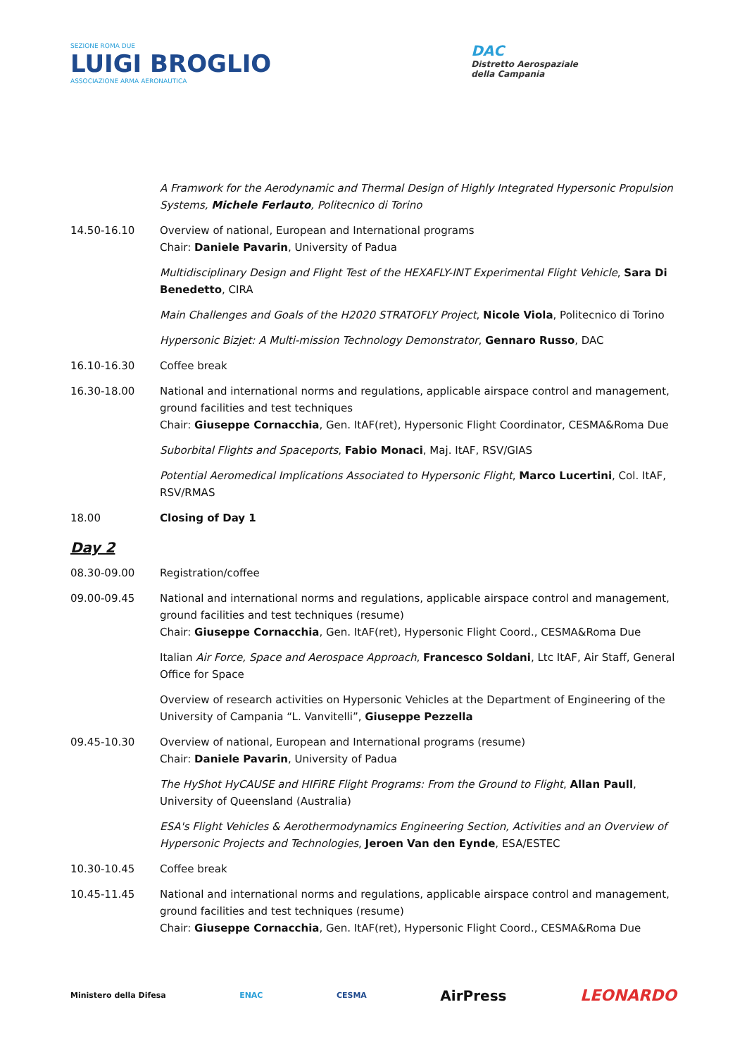SEZIONE ROMA DUE
LUIGI BROGLIO
ASSOCIAZIONE ARMA AERONAUTICA
DAC
Distretto Aerospaziale
della Campania
A Framwork for the Aerodynamic and Thermal Design of Highly Integrated Hypersonic Propulsion Systems, Michele Ferlauto, Politecnico di Torino
14.50-16.10 Overview of national, European and International programs
Chair: Daniele Pavarin, University of Padua
Multidisciplinary Design and Flight Test of the HEXAFLY-INT Experimental Flight Vehicle, Sara Di Benedetto, CIRA
Main Challenges and Goals of the H2020 STRATOFLY Project, Nicole Viola, Politecnico di Torino
Hypersonic Bizjet: A Multi-mission Technology Demonstrator, Gennaro Russo, DAC
16.10-16.30 Coffee break
16.30-18.00 National and international norms and regulations, applicable airspace control and management, ground facilities and test techniques
Chair: Giuseppe Cornacchia, Gen. ItAF(ret), Hypersonic Flight Coordinator, CESMA&Roma Due
Suborbital Flights and Spaceports, Fabio Monaci, Maj. ItAF, RSV/GIAS
Potential Aeromedical Implications Associated to Hypersonic Flight, Marco Lucertini, Col. ItAF, RSV/RMAS
18.00 Closing of Day 1
Day 2
08.30-09.00 Registration/coffee
09.00-09.45 National and international norms and regulations, applicable airspace control and management, ground facilities and test techniques (resume)
Chair: Giuseppe Cornacchia, Gen. ItAF(ret), Hypersonic Flight Coord., CESMA&Roma Due
Italian Air Force, Space and Aerospace Approach, Francesco Soldani, Ltc ItAF, Air Staff, General Office for Space
Overview of research activities on Hypersonic Vehicles at the Department of Engineering of the University of Campania “L. Vanvitelli”, Giuseppe Pezzella
09.45-10.30 Overview of national, European and International programs (resume)
Chair: Daniele Pavarin, University of Padua
The HyShot HyCAUSE and HIFiRE Flight Programs: From the Ground to Flight, Allan Paull, University of Queensland (Australia)
ESA's Flight Vehicles & Aerothermodynamics Engineering Section, Activities and an Overview of Hypersonic Projects and Technologies, Jeroen Van den Eynde, ESA/ESTEC
10.30-10.45 Coffee break
10.45-11.45 National and international norms and regulations, applicable airspace control and management, ground facilities and test techniques (resume)
Chair: Giuseppe Cornacchia, Gen. ItAF(ret), Hypersonic Flight Coord., CESMA&Roma Due
Ministero della Difesa ENAC CESMA AirPress LEONARDO